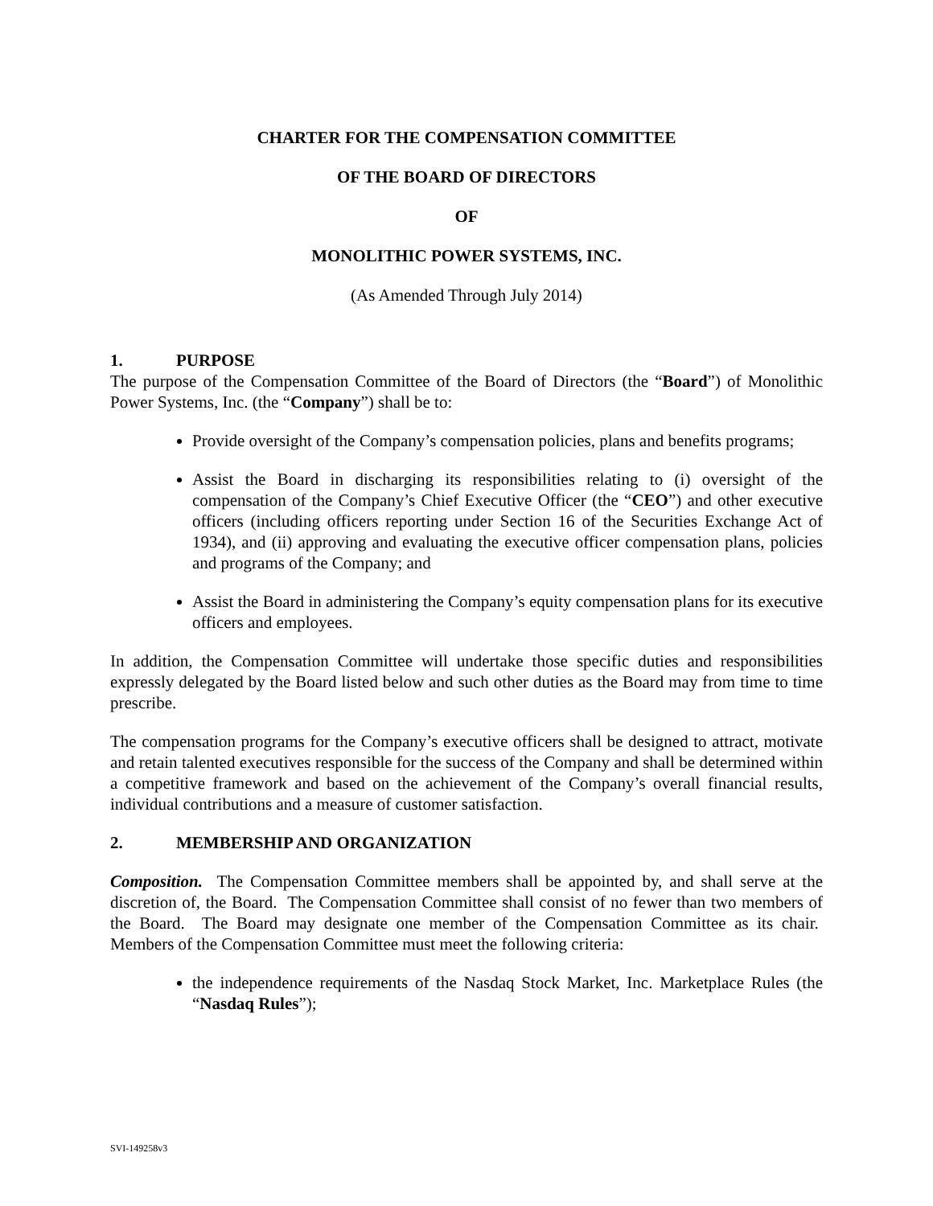CHARTER FOR THE COMPENSATION COMMITTEE
OF THE BOARD OF DIRECTORS
OF
MONOLITHIC POWER SYSTEMS, INC.
(As Amended Through July 2014)
1. PURPOSE
The purpose of the Compensation Committee of the Board of Directors (the “Board”) of Monolithic Power Systems, Inc. (the “Company”) shall be to:
Provide oversight of the Company’s compensation policies, plans and benefits programs;
Assist the Board in discharging its responsibilities relating to (i) oversight of the compensation of the Company’s Chief Executive Officer (the “CEO”) and other executive officers (including officers reporting under Section 16 of the Securities Exchange Act of 1934), and (ii) approving and evaluating the executive officer compensation plans, policies and programs of the Company; and
Assist the Board in administering the Company’s equity compensation plans for its executive officers and employees.
In addition, the Compensation Committee will undertake those specific duties and responsibilities expressly delegated by the Board listed below and such other duties as the Board may from time to time prescribe.
The compensation programs for the Company’s executive officers shall be designed to attract, motivate and retain talented executives responsible for the success of the Company and shall be determined within a competitive framework and based on the achievement of the Company’s overall financial results, individual contributions and a measure of customer satisfaction.
2. MEMBERSHIP AND ORGANIZATION
Composition. The Compensation Committee members shall be appointed by, and shall serve at the discretion of, the Board. The Compensation Committee shall consist of no fewer than two members of the Board. The Board may designate one member of the Compensation Committee as its chair. Members of the Compensation Committee must meet the following criteria:
the independence requirements of the Nasdaq Stock Market, Inc. Marketplace Rules (the “Nasdaq Rules”);
SVI-149258v3